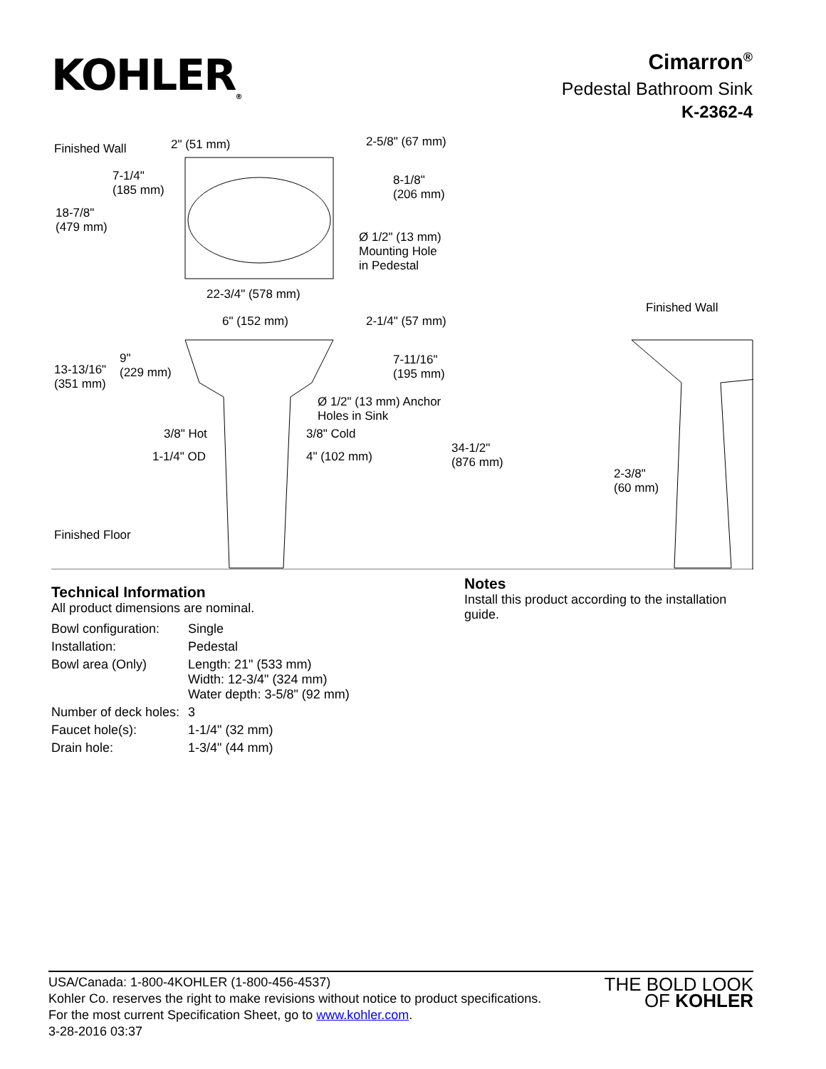KOHLER<sub>®</sub>
Cimarron<sup>®</sup>
Pedestal Bathroom Sink
K-2362-4
Finished Wall 2" (51 mm) 2-5/8" (67 mm)
7-1/4"
(185 mm)
8-1/8"
(206 mm)
18-7/8"
(479 mm)
Ø 1/2" (13 mm)
Mounting Hole
in Pedestal
22-3/4" (578 mm)
Finished Wall
6" (152 mm) 2-1/4" (57 mm)
13-13/16"
(351 mm)
9"
(229 mm)
7-11/16"
(195 mm)
Ø 1/2" (13 mm) Anchor
Holes in Sink
3/8" Hot 3/8" Cold
1-1/4" OD 4" (102 mm)
34-1/2"
(876 mm)
2-3/8"
(60 mm)
Finished Floor
Technical Information
All product dimensions are nominal.
| Bowl configuration: | Single |
| Installation: | Pedestal |
| Bowl area (Only) | Length: 21" (533 mm) Width: 12-3/4" (324 mm) Water depth: 3-5/8" (92 mm) |
| Number of deck holes: | 3 |
| Faucet hole(s): | 1-1/4" (32 mm) |
| Drain hole: | 1-3/4" (44 mm) |
Notes
Install this product according to the installation guide.
USA/Canada: 1-800-4KOHLER (1-800-456-4537)
Kohler Co. reserves the right to make revisions without notice to product specifications.
For the most current Specification Sheet, go to www.kohler.com.
3-28-2016 03:37
THE BOLD LOOK
OF KOHLER